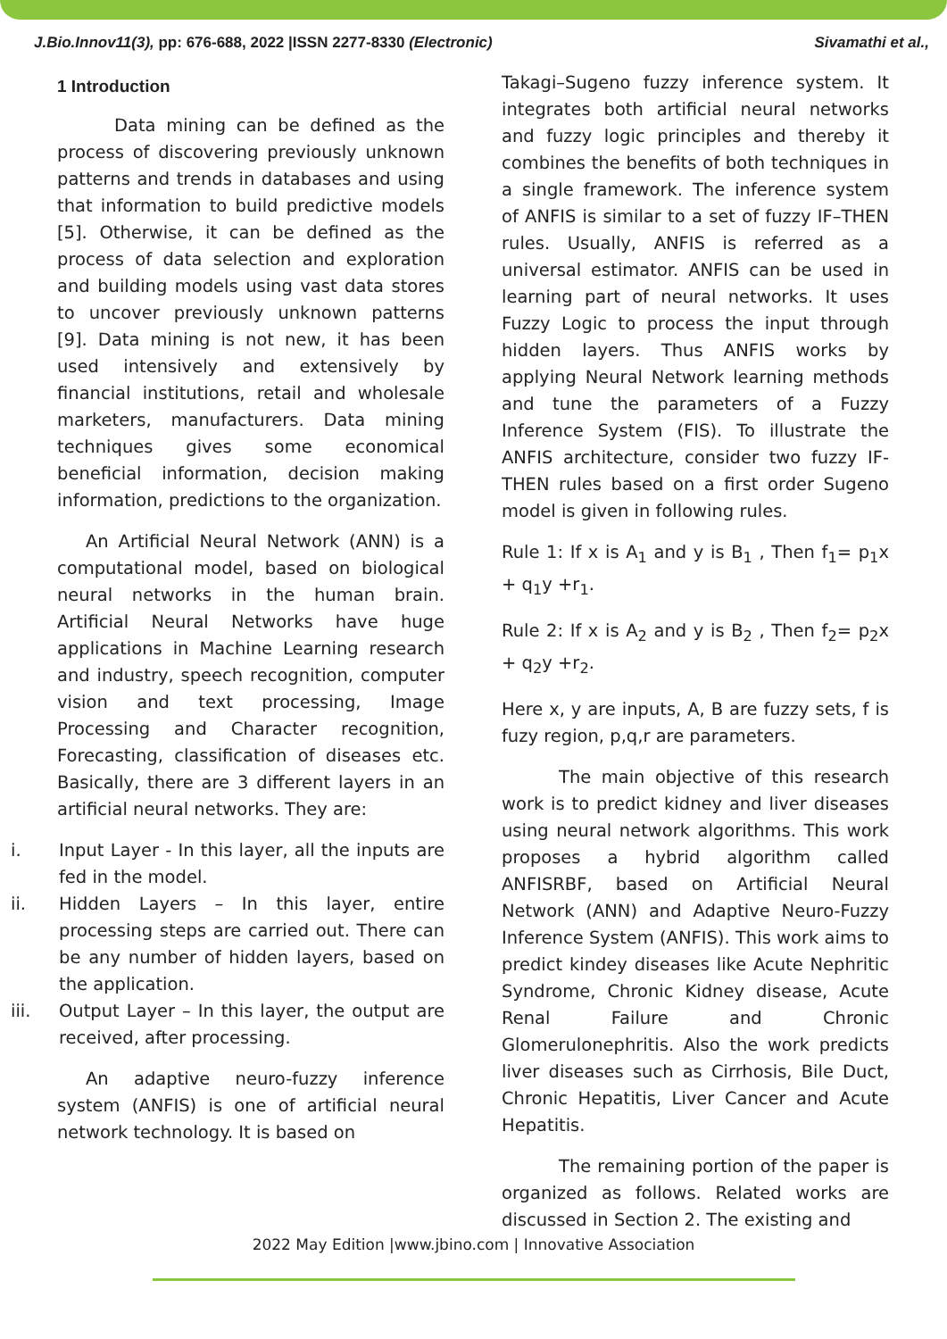J.Bio.Innov11(3), pp: 676-688, 2022 |ISSN 2277-8330 (Electronic)
Sivamathi et al.,
1 Introduction
Data mining can be defined as the process of discovering previously unknown patterns and trends in databases and using that information to build predictive models [5]. Otherwise, it can be defined as the process of data selection and exploration and building models using vast data stores to uncover previously unknown patterns [9]. Data mining is not new, it has been used intensively and extensively by financial institutions, retail and wholesale marketers, manufacturers. Data mining techniques gives some economical beneficial information, decision making information, predictions to the organization.
An Artificial Neural Network (ANN) is a computational model, based on biological neural networks in the human brain. Artificial Neural Networks have huge applications in Machine Learning research and industry, speech recognition, computer vision and text processing, Image Processing and Character recognition, Forecasting, classification of diseases etc. Basically, there are 3 different layers in an artificial neural networks. They are:
i. Input Layer - In this layer, all the inputs are fed in the model.
ii. Hidden Layers – In this layer, entire processing steps are carried out. There can be any number of hidden layers, based on the application.
iii. Output Layer – In this layer, the output are received, after processing.
An adaptive neuro-fuzzy inference system (ANFIS) is one of artificial neural network technology. It is based on
Takagi–Sugeno fuzzy inference system. It integrates both artificial neural networks and fuzzy logic principles and thereby it combines the benefits of both techniques in a single framework. The inference system of ANFIS is similar to a set of fuzzy IF–THEN rules. Usually, ANFIS is referred as a universal estimator. ANFIS can be used in learning part of neural networks. It uses Fuzzy Logic to process the input through hidden layers. Thus ANFIS works by applying Neural Network learning methods and tune the parameters of a Fuzzy Inference System (FIS). To illustrate the ANFIS architecture, consider two fuzzy IF-THEN rules based on a first order Sugeno model is given in following rules.
Rule 1: If x is A<sub>1</sub> and y is B<sub>1</sub> , Then f<sub>1</sub>= p<sub>1</sub>x + q<sub>1</sub>y +r<sub>1</sub>.
Rule 2: If x is A<sub>2</sub> and y is B<sub>2</sub> , Then f<sub>2</sub>= p<sub>2</sub>x + q<sub>2</sub>y +r<sub>2</sub>.
Here x, y are inputs, A, B are fuzzy sets, f is fuzy region, p,q,r are parameters.
The main objective of this research work is to predict kidney and liver diseases using neural network algorithms. This work proposes a hybrid algorithm called ANFISRBF, based on Artificial Neural Network (ANN) and Adaptive Neuro-Fuzzy Inference System (ANFIS). This work aims to predict kindey diseases like Acute Nephritic Syndrome, Chronic Kidney disease, Acute Renal Failure and Chronic Glomerulonephritis. Also the work predicts liver diseases such as Cirrhosis, Bile Duct, Chronic Hepatitis, Liver Cancer and Acute Hepatitis.
The remaining portion of the paper is organized as follows. Related works are discussed in Section 2. The existing and
2022 May Edition |www.jbino.com | Innovative Association